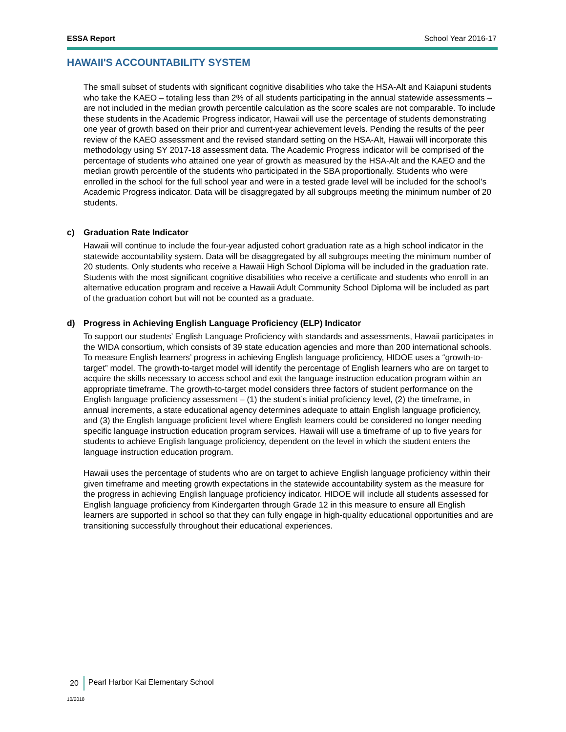ESSA Report School Year 2016-17
HAWAII'S ACCOUNTABILITY SYSTEM
The small subset of students with significant cognitive disabilities who take the HSA-Alt and Kaiapuni students who take the KAEO – totaling less than 2% of all students participating in the annual statewide assessments – are not included in the median growth percentile calculation as the score scales are not comparable. To include these students in the Academic Progress indicator, Hawaii will use the percentage of students demonstrating one year of growth based on their prior and current-year achievement levels. Pending the results of the peer review of the KAEO assessment and the revised standard setting on the HSA-Alt, Hawaii will incorporate this methodology using SY 2017-18 assessment data. The Academic Progress indicator will be comprised of the percentage of students who attained one year of growth as measured by the HSA-Alt and the KAEO and the median growth percentile of the students who participated in the SBA proportionally. Students who were enrolled in the school for the full school year and were in a tested grade level will be included for the school’s Academic Progress indicator. Data will be disaggregated by all subgroups meeting the minimum number of 20 students.
c) Graduation Rate Indicator
Hawaii will continue to include the four-year adjusted cohort graduation rate as a high school indicator in the statewide accountability system. Data will be disaggregated by all subgroups meeting the minimum number of 20 students. Only students who receive a Hawaii High School Diploma will be included in the graduation rate. Students with the most significant cognitive disabilities who receive a certificate and students who enroll in an alternative education program and receive a Hawaii Adult Community School Diploma will be included as part of the graduation cohort but will not be counted as a graduate.
d) Progress in Achieving English Language Proficiency (ELP) Indicator
To support our students’ English Language Proficiency with standards and assessments, Hawaii participates in the WIDA consortium, which consists of 39 state education agencies and more than 200 international schools. To measure English learners’ progress in achieving English language proficiency, HIDOE uses a “growth-to-target” model. The growth-to-target model will identify the percentage of English learners who are on target to acquire the skills necessary to access school and exit the language instruction education program within an appropriate timeframe. The growth-to-target model considers three factors of student performance on the English language proficiency assessment – (1) the student’s initial proficiency level, (2) the timeframe, in annual increments, a state educational agency determines adequate to attain English language proficiency, and (3) the English language proficient level where English learners could be considered no longer needing specific language instruction education program services. Hawaii will use a timeframe of up to five years for students to achieve English language proficiency, dependent on the level in which the student enters the language instruction education program.
Hawaii uses the percentage of students who are on target to achieve English language proficiency within their given timeframe and meeting growth expectations in the statewide accountability system as the measure for the progress in achieving English language proficiency indicator. HIDOE will include all students assessed for English language proficiency from Kindergarten through Grade 12 in this measure to ensure all English learners are supported in school so that they can fully engage in high-quality educational opportunities and are transitioning successfully throughout their educational experiences.
20 Pearl Harbor Kai Elementary School
10/2018